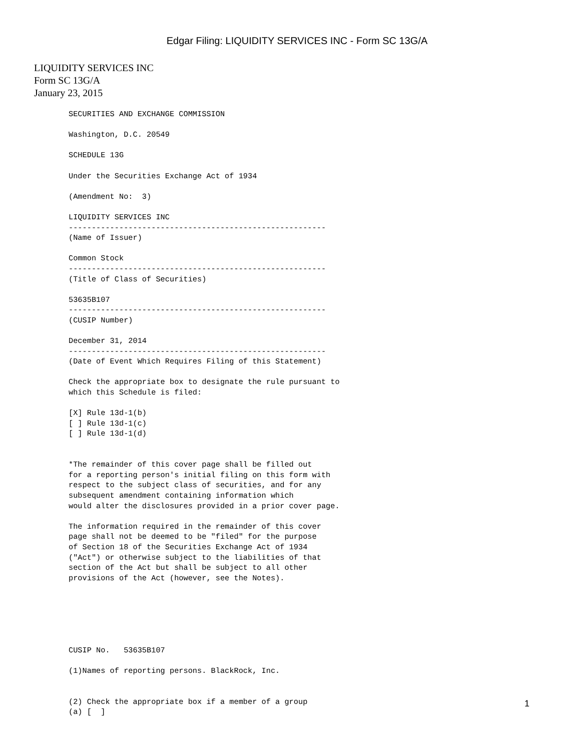Edgar Filing: LIQUIDITY SERVICES INC - Form SC 13G/A
LIQUIDITY SERVICES INC
Form SC 13G/A
January 23, 2015
SECURITIES AND EXCHANGE COMMISSION

Washington, D.C. 20549

SCHEDULE 13G

Under the Securities Exchange Act of 1934

(Amendment No:  3)

LIQUIDITY SERVICES INC
--------------------------------------------------------
(Name of Issuer)

Common Stock
--------------------------------------------------------
(Title of Class of Securities)

53635B107
--------------------------------------------------------
(CUSIP Number)

December 31, 2014
--------------------------------------------------------
(Date of Event Which Requires Filing of this Statement)

Check the appropriate box to designate the rule pursuant to
which this Schedule is filed:

[X] Rule 13d-1(b)
[ ] Rule 13d-1(c)
[ ] Rule 13d-1(d)


*The remainder of this cover page shall be filled out
for a reporting person's initial filing on this form with
respect to the subject class of securities, and for any
subsequent amendment containing information which
would alter the disclosures provided in a prior cover page.

The information required in the remainder of this cover
page shall not be deemed to be "filed" for the purpose
of Section 18 of the Securities Exchange Act of 1934
("Act") or otherwise subject to the liabilities of that
section of the Act but shall be subject to all other
provisions of the Act (however, see the Notes).






CUSIP No.   53635B107

(1)Names of reporting persons. BlackRock, Inc.


(2) Check the appropriate box if a member of a group
(a) [  ]
1